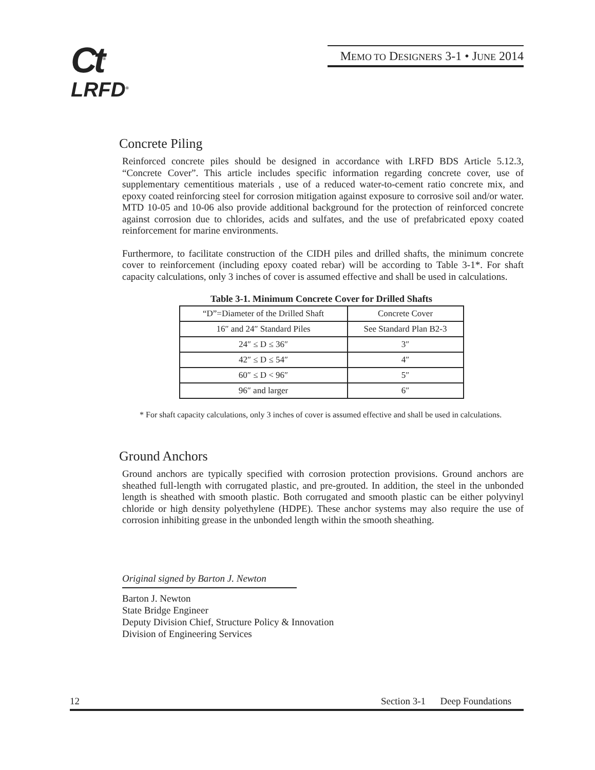Ct<sup>®</sup>
LRFD<sup>®</sup>
MEMO TO DESIGNERS 3-1 • JUNE 2014
Concrete Piling
Reinforced concrete piles should be designed in accordance with LRFD BDS Article 5.12.3, “Concrete Cover”. This article includes specific information regarding concrete cover, use of supplementary cementitious materials , use of a reduced water-to-cement ratio concrete mix, and epoxy coated reinforcing steel for corrosion mitigation against exposure to corrosive soil and/or water. MTD 10-05 and 10-06 also provide additional background for the protection of reinforced concrete against corrosion due to chlorides, acids and sulfates, and the use of prefabricated epoxy coated reinforcement for marine environments.
Furthermore, to facilitate construction of the CIDH piles and drilled shafts, the minimum concrete cover to reinforcement (including epoxy coated rebar) will be according to Table 3-1*. For shaft capacity calculations, only 3 inches of cover is assumed effective and shall be used in calculations.
Table 3-1. Minimum Concrete Cover for Drilled Shafts
| “D”=Diameter of the Drilled Shaft | Concrete Cover |
| 16″ and 24″ Standard Piles | See Standard Plan B2-3 |
| 24″ ≤ D ≤ 36″ | 3″ |
| 42″ ≤ D ≤ 54″ | 4″ |
| 60″ ≤ D < 96″ | 5″ |
| 96″ and larger | 6″ |
* For shaft capacity calculations, only 3 inches of cover is assumed effective and shall be used in calculations.
Ground Anchors
Ground anchors are typically specified with corrosion protection provisions. Ground anchors are sheathed full-length with corrugated plastic, and pre-grouted. In addition, the steel in the unbonded length is sheathed with smooth plastic. Both corrugated and smooth plastic can be either polyvinyl chloride or high density polyethylene (HDPE). These anchor systems may also require the use of corrosion inhibiting grease in the unbonded length within the smooth sheathing.
Original signed by Barton J. Newton
Barton J. Newton
State Bridge Engineer
Deputy Division Chief, Structure Policy & Innovation
Division of Engineering Services
12 Section 3-1 Deep Foundations